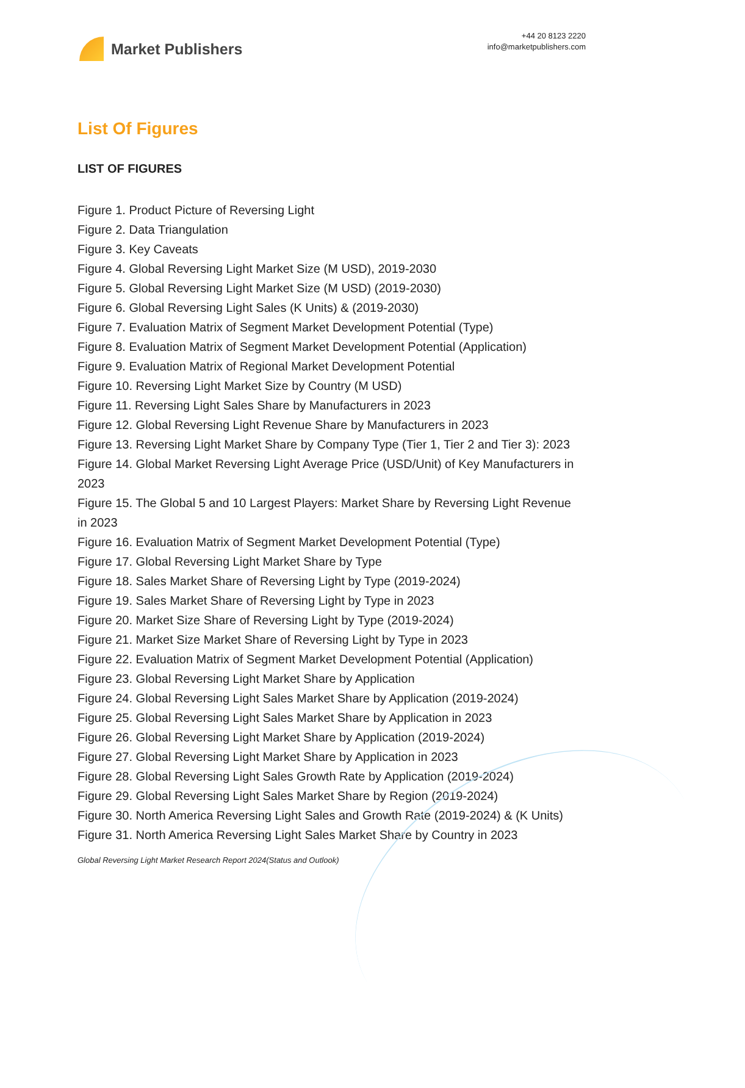Market Publishers
+44 20 8123 2220
info@marketpublishers.com
List Of Figures
LIST OF FIGURES
Figure 1. Product Picture of Reversing Light
Figure 2. Data Triangulation
Figure 3. Key Caveats
Figure 4. Global Reversing Light Market Size (M USD), 2019-2030
Figure 5. Global Reversing Light Market Size (M USD) (2019-2030)
Figure 6. Global Reversing Light Sales (K Units) & (2019-2030)
Figure 7. Evaluation Matrix of Segment Market Development Potential (Type)
Figure 8. Evaluation Matrix of Segment Market Development Potential (Application)
Figure 9. Evaluation Matrix of Regional Market Development Potential
Figure 10. Reversing Light Market Size by Country (M USD)
Figure 11. Reversing Light Sales Share by Manufacturers in 2023
Figure 12. Global Reversing Light Revenue Share by Manufacturers in 2023
Figure 13. Reversing Light Market Share by Company Type (Tier 1, Tier 2 and Tier 3): 2023
Figure 14. Global Market Reversing Light Average Price (USD/Unit) of Key Manufacturers in 2023
Figure 15. The Global 5 and 10 Largest Players: Market Share by Reversing Light Revenue in 2023
Figure 16. Evaluation Matrix of Segment Market Development Potential (Type)
Figure 17. Global Reversing Light Market Share by Type
Figure 18. Sales Market Share of Reversing Light by Type (2019-2024)
Figure 19. Sales Market Share of Reversing Light by Type in 2023
Figure 20. Market Size Share of Reversing Light by Type (2019-2024)
Figure 21. Market Size Market Share of Reversing Light by Type in 2023
Figure 22. Evaluation Matrix of Segment Market Development Potential (Application)
Figure 23. Global Reversing Light Market Share by Application
Figure 24. Global Reversing Light Sales Market Share by Application (2019-2024)
Figure 25. Global Reversing Light Sales Market Share by Application in 2023
Figure 26. Global Reversing Light Market Share by Application (2019-2024)
Figure 27. Global Reversing Light Market Share by Application in 2023
Figure 28. Global Reversing Light Sales Growth Rate by Application (2019-2024)
Figure 29. Global Reversing Light Sales Market Share by Region (2019-2024)
Figure 30. North America Reversing Light Sales and Growth Rate (2019-2024) & (K Units)
Figure 31. North America Reversing Light Sales Market Share by Country in 2023
Global Reversing Light Market Research Report 2024(Status and Outlook)